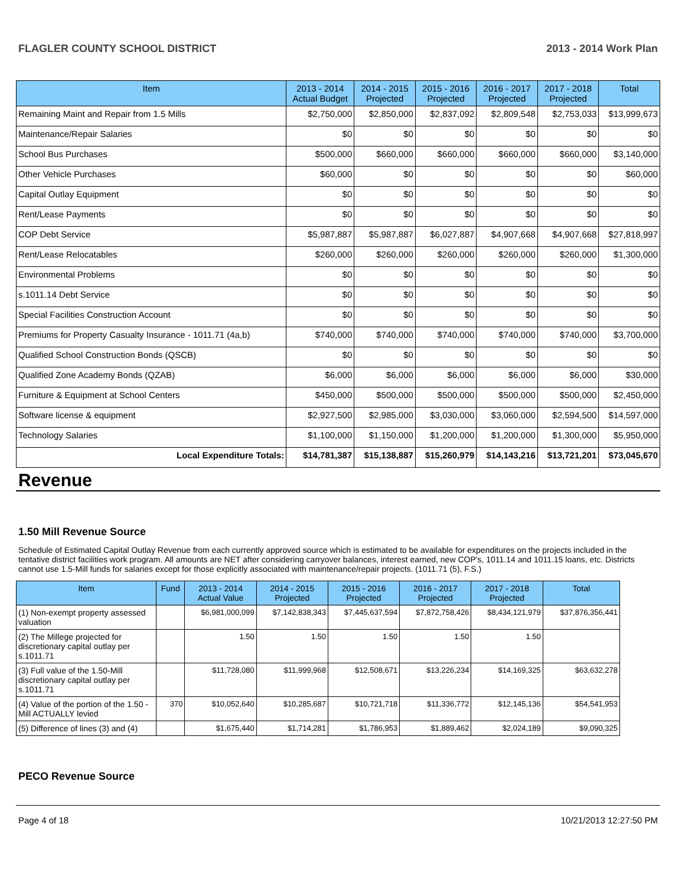FLAGLER COUNTY SCHOOL DISTRICT 2013 - 2014 Work Plan
| Item | 2013 - 2014 Actual Budget | 2014 - 2015 Projected | 2015 - 2016 Projected | 2016 - 2017 Projected | 2017 - 2018 Projected | Total |
| --- | --- | --- | --- | --- | --- | --- |
| Remaining Maint and Repair from 1.5 Mills | $2,750,000 | $2,850,000 | $2,837,092 | $2,809,548 | $2,753,033 | $13,999,673 |
| Maintenance/Repair Salaries | $0 | $0 | $0 | $0 | $0 | $0 |
| School Bus Purchases | $500,000 | $660,000 | $660,000 | $660,000 | $660,000 | $3,140,000 |
| Other Vehicle Purchases | $60,000 | $0 | $0 | $0 | $0 | $60,000 |
| Capital Outlay Equipment | $0 | $0 | $0 | $0 | $0 | $0 |
| Rent/Lease Payments | $0 | $0 | $0 | $0 | $0 | $0 |
| COP Debt Service | $5,987,887 | $5,987,887 | $6,027,887 | $4,907,668 | $4,907,668 | $27,818,997 |
| Rent/Lease Relocatables | $260,000 | $260,000 | $260,000 | $260,000 | $260,000 | $1,300,000 |
| Environmental Problems | $0 | $0 | $0 | $0 | $0 | $0 |
| s.1011.14 Debt Service | $0 | $0 | $0 | $0 | $0 | $0 |
| Special Facilities Construction Account | $0 | $0 | $0 | $0 | $0 | $0 |
| Premiums for Property Casualty Insurance - 1011.71 (4a,b) | $740,000 | $740,000 | $740,000 | $740,000 | $740,000 | $3,700,000 |
| Qualified School Construction Bonds (QSCB) | $0 | $0 | $0 | $0 | $0 | $0 |
| Qualified Zone Academy Bonds (QZAB) | $6,000 | $6,000 | $6,000 | $6,000 | $6,000 | $30,000 |
| Furniture & Equipment at School Centers | $450,000 | $500,000 | $500,000 | $500,000 | $500,000 | $2,450,000 |
| Software license & equipment | $2,927,500 | $2,985,000 | $3,030,000 | $3,060,000 | $2,594,500 | $14,597,000 |
| Technology Salaries | $1,100,000 | $1,150,000 | $1,200,000 | $1,200,000 | $1,300,000 | $5,950,000 |
| Local Expenditure Totals: | $14,781,387 | $15,138,887 | $15,260,979 | $14,143,216 | $13,721,201 | $73,045,670 |
Revenue
1.50 Mill Revenue Source
Schedule of Estimated Capital Outlay Revenue from each currently approved source which is estimated to be available for expenditures on the projects included in the tentative district facilities work program. All amounts are NET after considering carryover balances, interest earned, new COP's, 1011.14 and 1011.15 loans, etc. Districts cannot use 1.5-Mill funds for salaries except for those explicitly associated with maintenance/repair projects. (1011.71 (5), F.S.)
| Item | Fund | 2013 - 2014 Actual Value | 2014 - 2015 Projected | 2015 - 2016 Projected | 2016 - 2017 Projected | 2017 - 2018 Projected | Total |
| --- | --- | --- | --- | --- | --- | --- | --- |
| (1) Non-exempt property assessed valuation | | $6,981,000,099 | $7,142,838,343 | $7,445,637,594 | $7,872,758,426 | $8,434,121,979 | $37,876,356,441 |
| (2) The Millege projected for discretionary capital outlay per s.1011.71 | | 1.50 | 1.50 | 1.50 | 1.50 | 1.50 | |
| (3) Full value of the 1.50-Mill discretionary capital outlay per s.1011.71 | | $11,728,080 | $11,999,968 | $12,508,671 | $13,226,234 | $14,169,325 | $63,632,278 |
| (4) Value of the portion of the 1.50 -Mill ACTUALLY levied | 370 | $10,052,640 | $10,285,687 | $10,721,718 | $11,336,772 | $12,145,136 | $54,541,953 |
| (5) Difference of lines (3) and (4) | | $1,675,440 | $1,714,281 | $1,786,953 | $1,889,462 | $2,024,189 | $9,090,325 |
PECO Revenue Source
Page 4 of 18 10/21/2013 12:27:50 PM